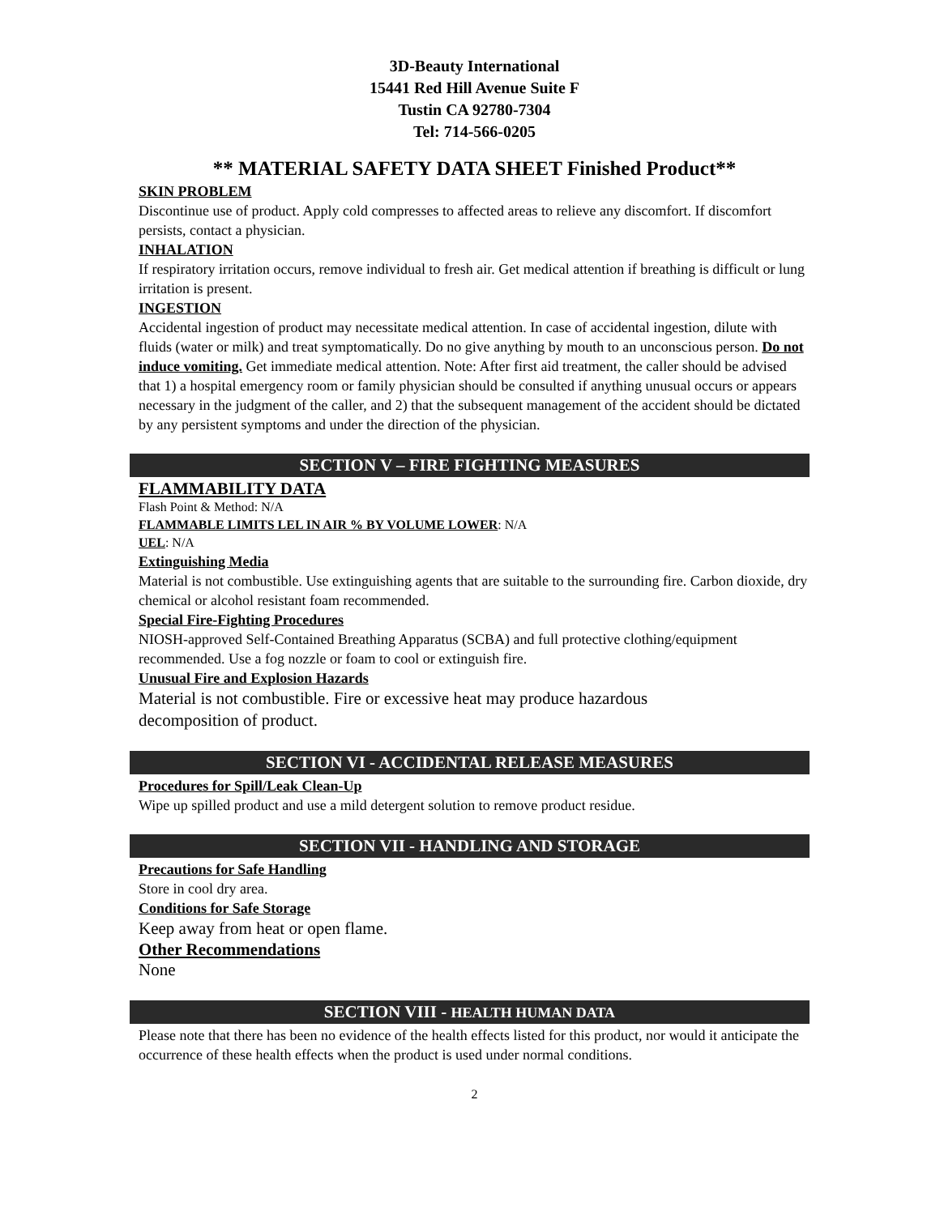3D-Beauty International
15441 Red Hill Avenue Suite F
Tustin CA 92780-7304
Tel: 714-566-0205
** MATERIAL SAFETY DATA SHEET Finished Product**
SKIN PROBLEM
Discontinue use of product. Apply cold compresses to affected areas to relieve any discomfort. If discomfort persists, contact a physician.
INHALATION
If respiratory irritation occurs, remove individual to fresh air. Get medical attention if breathing is difficult or lung irritation is present.
INGESTION
Accidental ingestion of product may necessitate medical attention. In case of accidental ingestion, dilute with fluids (water or milk) and treat symptomatically. Do no give anything by mouth to an unconscious person. Do not induce vomiting. Get immediate medical attention. Note: After first aid treatment, the caller should be advised that 1) a hospital emergency room or family physician should be consulted if anything unusual occurs or appears necessary in the judgment of the caller, and 2) that the subsequent management of the accident should be dictated by any persistent symptoms and under the direction of the physician.
SECTION V – FIRE FIGHTING MEASURES
FLAMMABILITY DATA
Flash Point & Method: N/A
FLAMMABLE LIMITS LEL IN AIR % BY VOLUME LOWER: N/A
UEL: N/A
Extinguishing Media
Material is not combustible. Use extinguishing agents that are suitable to the surrounding fire. Carbon dioxide, dry chemical or alcohol resistant foam recommended.
Special Fire-Fighting Procedures
NIOSH-approved Self-Contained Breathing Apparatus (SCBA) and full protective clothing/equipment recommended. Use a fog nozzle or foam to cool or extinguish fire.
Unusual Fire and Explosion Hazards
Material is not combustible. Fire or excessive heat may produce hazardous
decomposition of product.
SECTION VI - ACCIDENTAL RELEASE MEASURES
Procedures for Spill/Leak Clean-Up
Wipe up spilled product and use a mild detergent solution to remove product residue.
SECTION VII - HANDLING AND STORAGE
Precautions for Safe Handling
Store in cool dry area.
Conditions for Safe Storage
Keep away from heat or open flame.
Other Recommendations
None
SECTION VIII - HEALTH HUMAN DATA
Please note that there has been no evidence of the health effects listed for this product, nor would it anticipate the occurrence of these health effects when the product is used under normal conditions.
2